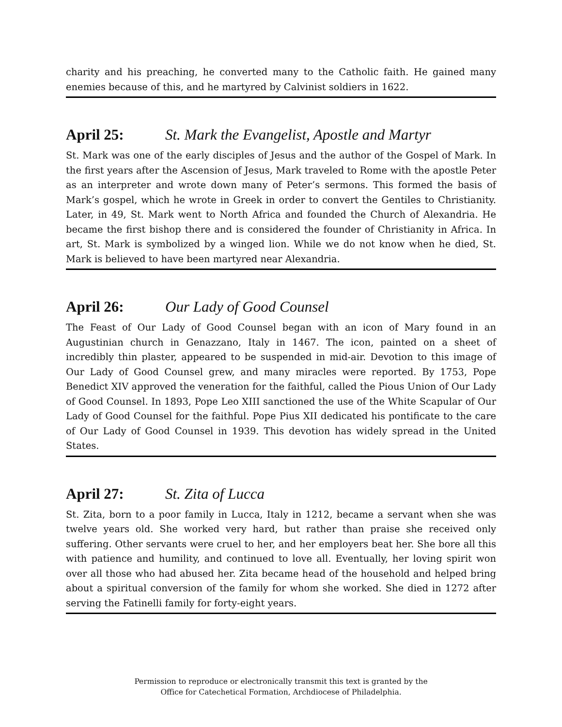charity and his preaching, he converted many to the Catholic faith. He gained many enemies because of this, and he martyred by Calvinist soldiers in 1622.
April 25: St. Mark the Evangelist, Apostle and Martyr
St. Mark was one of the early disciples of Jesus and the author of the Gospel of Mark. In the first years after the Ascension of Jesus, Mark traveled to Rome with the apostle Peter as an interpreter and wrote down many of Peter’s sermons. This formed the basis of Mark’s gospel, which he wrote in Greek in order to convert the Gentiles to Christianity. Later, in 49, St. Mark went to North Africa and founded the Church of Alexandria. He became the first bishop there and is considered the founder of Christianity in Africa. In art, St. Mark is symbolized by a winged lion. While we do not know when he died, St. Mark is believed to have been martyred near Alexandria.
April 26: Our Lady of Good Counsel
The Feast of Our Lady of Good Counsel began with an icon of Mary found in an Augustinian church in Genazzano, Italy in 1467. The icon, painted on a sheet of incredibly thin plaster, appeared to be suspended in mid-air. Devotion to this image of Our Lady of Good Counsel grew, and many miracles were reported. By 1753, Pope Benedict XIV approved the veneration for the faithful, called the Pious Union of Our Lady of Good Counsel. In 1893, Pope Leo XIII sanctioned the use of the White Scapular of Our Lady of Good Counsel for the faithful. Pope Pius XII dedicated his pontificate to the care of Our Lady of Good Counsel in 1939. This devotion has widely spread in the United States.
April 27: St. Zita of Lucca
St. Zita, born to a poor family in Lucca, Italy in 1212, became a servant when she was twelve years old. She worked very hard, but rather than praise she received only suffering. Other servants were cruel to her, and her employers beat her. She bore all this with patience and humility, and continued to love all. Eventually, her loving spirit won over all those who had abused her. Zita became head of the household and helped bring about a spiritual conversion of the family for whom she worked. She died in 1272 after serving the Fatinelli family for forty-eight years.
Permission to reproduce or electronically transmit this text is granted by the
Office for Catechetical Formation, Archdiocese of Philadelphia.